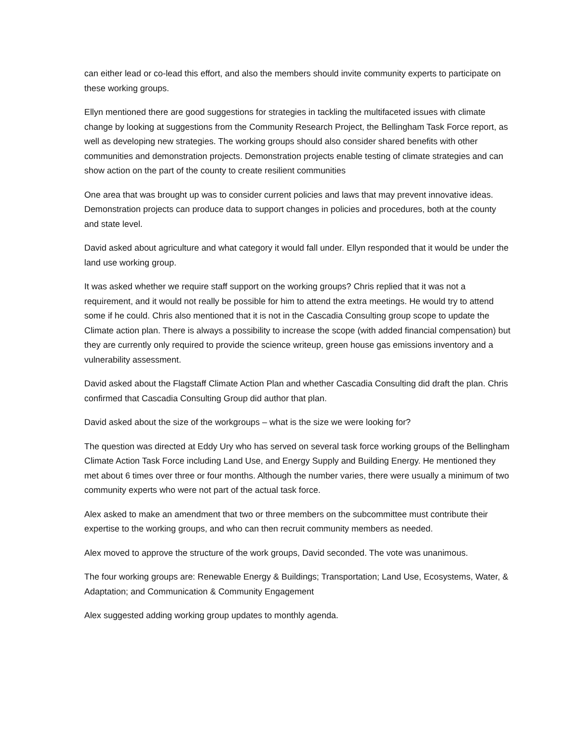can either lead or co-lead this effort, and also the members should invite community experts to participate on these working groups.
Ellyn mentioned there are good suggestions for strategies in tackling the multifaceted issues with climate change by looking at suggestions from the Community Research Project, the Bellingham Task Force report, as well as developing new strategies. The working groups should also consider shared benefits with other communities and demonstration projects. Demonstration projects enable testing of climate strategies and can show action on the part of the county to create resilient communities
One area that was brought up was to consider current policies and laws that may prevent innovative ideas. Demonstration projects can produce data to support changes in policies and procedures, both at the county and state level.
David asked about agriculture and what category it would fall under. Ellyn responded that it would be under the land use working group.
It was asked whether we require staff support on the working groups? Chris replied that it was not a requirement, and it would not really be possible for him to attend the extra meetings. He would try to attend some if he could. Chris also mentioned that it is not in the Cascadia Consulting group scope to update the Climate action plan. There is always a possibility to increase the scope (with added financial compensation) but they are currently only required to provide the science writeup, green house gas emissions inventory and a vulnerability assessment.
David asked about the Flagstaff Climate Action Plan and whether Cascadia Consulting did draft the plan. Chris confirmed that Cascadia Consulting Group did author that plan.
David asked about the size of the workgroups – what is the size we were looking for?
The question was directed at Eddy Ury who has served on several task force working groups of the Bellingham Climate Action Task Force including Land Use, and Energy Supply and Building Energy. He mentioned they met about 6 times over three or four months. Although the number varies, there were usually a minimum of two community experts who were not part of the actual task force.
Alex asked to make an amendment that two or three members on the subcommittee must contribute their expertise to the working groups, and who can then recruit community members as needed.
Alex moved to approve the structure of the work groups, David seconded. The vote was unanimous.
The four working groups are: Renewable Energy & Buildings; Transportation; Land Use, Ecosystems, Water, & Adaptation; and Communication & Community Engagement
Alex suggested adding working group updates to monthly agenda.